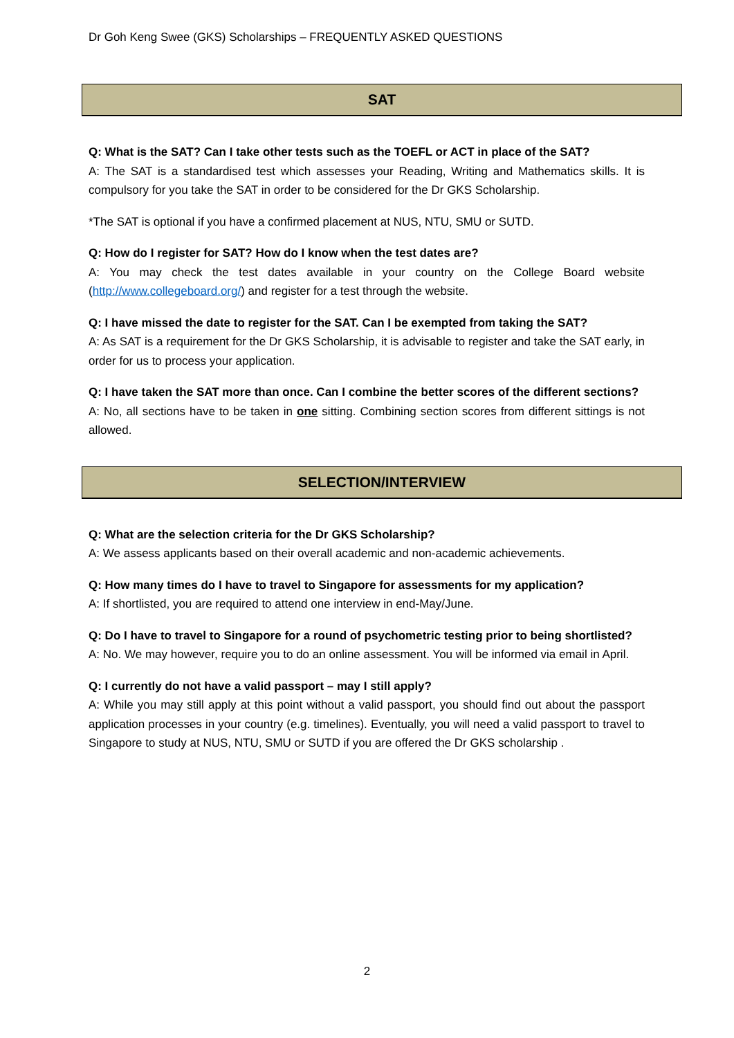Dr Goh Keng Swee (GKS) Scholarships – FREQUENTLY ASKED QUESTIONS
SAT
Q: What is the SAT? Can I take other tests such as the TOEFL or ACT in place of the SAT?
A: The SAT is a standardised test which assesses your Reading, Writing and Mathematics skills. It is compulsory for you take the SAT in order to be considered for the Dr GKS Scholarship.
*The SAT is optional if you have a confirmed placement at NUS, NTU, SMU or SUTD.
Q: How do I register for SAT? How do I know when the test dates are?
A: You may check the test dates available in your country on the College Board website (http://www.collegeboard.org/) and register for a test through the website.
Q: I have missed the date to register for the SAT. Can I be exempted from taking the SAT?
A: As SAT is a requirement for the Dr GKS Scholarship, it is advisable to register and take the SAT early, in order for us to process your application.
Q: I have taken the SAT more than once. Can I combine the better scores of the different sections?
A: No, all sections have to be taken in one sitting. Combining section scores from different sittings is not allowed.
SELECTION/INTERVIEW
Q: What are the selection criteria for the Dr GKS Scholarship?
A: We assess applicants based on their overall academic and non-academic achievements.
Q: How many times do I have to travel to Singapore for assessments for my application?
A: If shortlisted, you are required to attend one interview in end-May/June.
Q: Do I have to travel to Singapore for a round of psychometric testing prior to being shortlisted?
A: No. We may however, require you to do an online assessment. You will be informed via email in April.
Q: I currently do not have a valid passport – may I still apply?
A: While you may still apply at this point without a valid passport, you should find out about the passport application processes in your country (e.g. timelines). Eventually, you will need a valid passport to travel to Singapore to study at NUS, NTU, SMU or SUTD if you are offered the Dr GKS scholarship .
2